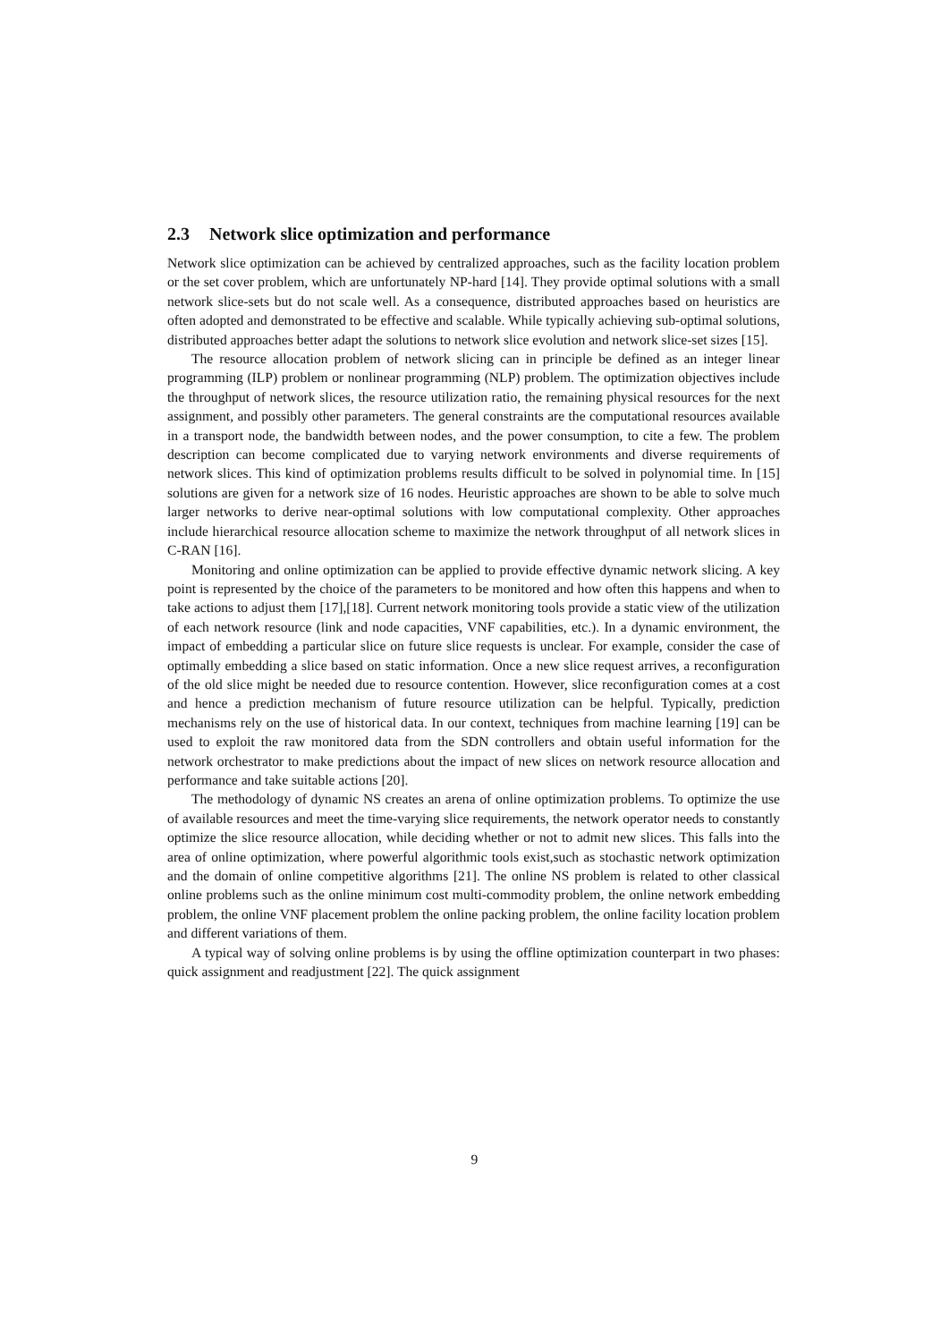2.3 Network slice optimization and performance
Network slice optimization can be achieved by centralized approaches, such as the facility location problem or the set cover problem, which are unfortunately NP-hard [14]. They provide optimal solutions with a small network slice-sets but do not scale well. As a consequence, distributed approaches based on heuristics are often adopted and demonstrated to be effective and scalable. While typically achieving sub-optimal solutions, distributed approaches better adapt the solutions to network slice evolution and network slice-set sizes [15].
The resource allocation problem of network slicing can in principle be defined as an integer linear programming (ILP) problem or nonlinear programming (NLP) problem. The optimization objectives include the throughput of network slices, the resource utilization ratio, the remaining physical resources for the next assignment, and possibly other parameters. The general constraints are the computational resources available in a transport node, the bandwidth between nodes, and the power consumption, to cite a few. The problem description can become complicated due to varying network environments and diverse requirements of network slices. This kind of optimization problems results difficult to be solved in polynomial time. In [15] solutions are given for a network size of 16 nodes. Heuristic approaches are shown to be able to solve much larger networks to derive near-optimal solutions with low computational complexity. Other approaches include hierarchical resource allocation scheme to maximize the network throughput of all network slices in C-RAN [16].
Monitoring and online optimization can be applied to provide effective dynamic network slicing. A key point is represented by the choice of the parameters to be monitored and how often this happens and when to take actions to adjust them [17],[18]. Current network monitoring tools provide a static view of the utilization of each network resource (link and node capacities, VNF capabilities, etc.). In a dynamic environment, the impact of embedding a particular slice on future slice requests is unclear. For example, consider the case of optimally embedding a slice based on static information. Once a new slice request arrives, a reconfiguration of the old slice might be needed due to resource contention. However, slice reconfiguration comes at a cost and hence a prediction mechanism of future resource utilization can be helpful. Typically, prediction mechanisms rely on the use of historical data. In our context, techniques from machine learning [19] can be used to exploit the raw monitored data from the SDN controllers and obtain useful information for the network orchestrator to make predictions about the impact of new slices on network resource allocation and performance and take suitable actions [20].
The methodology of dynamic NS creates an arena of online optimization problems. To optimize the use of available resources and meet the time-varying slice requirements, the network operator needs to constantly optimize the slice resource allocation, while deciding whether or not to admit new slices. This falls into the area of online optimization, where powerful algorithmic tools exist,such as stochastic network optimization and the domain of online competitive algorithms [21]. The online NS problem is related to other classical online problems such as the online minimum cost multi-commodity problem, the online network embedding problem, the online VNF placement problem the online packing problem, the online facility location problem and different variations of them.
A typical way of solving online problems is by using the offline optimization counterpart in two phases: quick assignment and readjustment [22]. The quick assignment
9